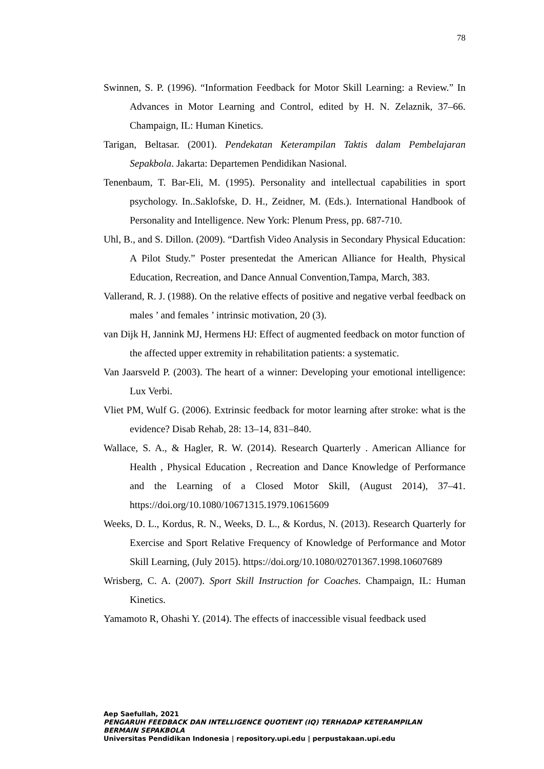78
Swinnen, S. P. (1996). “Information Feedback for Motor Skill Learning: a Review.” In Advances in Motor Learning and Control, edited by H. N. Zelaznik, 37–66. Champaign, IL: Human Kinetics.
Tarigan, Beltasar. (2001). Pendekatan Keterampilan Taktis dalam Pembelajaran Sepakbola. Jakarta: Departemen Pendidikan Nasional.
Tenenbaum, T. Bar-Eli, M. (1995). Personality and intellectual capabilities in sport psychology. In..Saklofske, D. H., Zeidner, M. (Eds.). International Handbook of Personality and Intelligence. New York: Plenum Press, pp. 687-710.
Uhl, B., and S. Dillon. (2009). “Dartfish Video Analysis in Secondary Physical Education: A Pilot Study.” Poster presentedat the American Alliance for Health, Physical Education, Recreation, and Dance Annual Convention,Tampa, March, 383.
Vallerand, R. J. (1988). On the relative effects of positive and negative verbal feedback on males ’ and females ’ intrinsic motivation, 20 (3).
van Dijk H, Jannink MJ, Hermens HJ: Effect of augmented feedback on motor function of the affected upper extremity in rehabilitation patients: a systematic.
Van Jaarsveld P. (2003). The heart of a winner: Developing your emotional intelligence: Lux Verbi.
Vliet PM, Wulf G. (2006). Extrinsic feedback for motor learning after stroke: what is the evidence? Disab Rehab, 28: 13–14, 831–840.
Wallace, S. A., & Hagler, R. W. (2014). Research Quarterly . American Alliance for Health , Physical Education , Recreation and Dance Knowledge of Performance and the Learning of a Closed Motor Skill, (August 2014), 37–41. https://doi.org/10.1080/10671315.1979.10615609
Weeks, D. L., Kordus, R. N., Weeks, D. L., & Kordus, N. (2013). Research Quarterly for Exercise and Sport Relative Frequency of Knowledge of Performance and Motor Skill Learning, (July 2015). https://doi.org/10.1080/02701367.1998.10607689
Wrisberg, C. A. (2007). Sport Skill Instruction for Coaches. Champaign, IL: Human Kinetics.
Yamamoto R, Ohashi Y. (2014). The effects of inaccessible visual feedback used
Aep Saefullah, 2021
PENGARUH FEEDBACK DAN INTELLIGENCE QUOTIENT (IQ) TERHADAP KETERAMPILAN
BERMAIN SEPAKBOLA
Universitas Pendidikan Indonesia | repository.upi.edu | perpustakaan.upi.edu